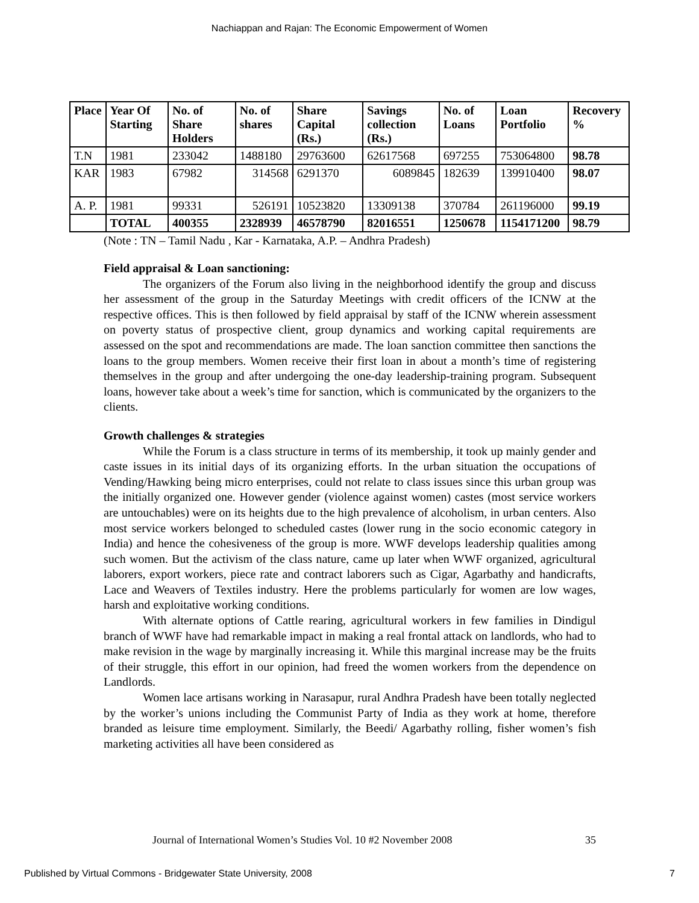Nachiappan and Rajan: The Economic Empowerment of Women
| Place | Year Of Starting | No. of Share Holders | No. of shares | Share Capital (Rs.) | Savings collection (Rs.) | No. of Loans | Loan Portfolio | Recovery % |
| --- | --- | --- | --- | --- | --- | --- | --- | --- |
| T.N | 1981 | 233042 | 1488180 | 29763600 | 62617568 | 697255 | 753064800 | 98.78 |
| KAR | 1983 | 67982 | 314568 | 6291370 | 6089845 | 182639 | 139910400 | 98.07 |
| A. P. | 1981 | 99331 | 526191 | 10523820 | 13309138 | 370784 | 261196000 | 99.19 |
| | TOTAL | 400355 | 2328939 | 46578790 | 82016551 | 1250678 | 1154171200 | 98.79 |
(Note : TN – Tamil Nadu , Kar - Karnataka, A.P. – Andhra Pradesh)
Field appraisal & Loan sanctioning:
The organizers of the Forum also living in the neighborhood identify the group and discuss her assessment of the group in the Saturday Meetings with credit officers of the ICNW at the respective offices. This is then followed by field appraisal by staff of the ICNW wherein assessment on poverty status of prospective client, group dynamics and working capital requirements are assessed on the spot and recommendations are made. The loan sanction committee then sanctions the loans to the group members. Women receive their first loan in about a month’s time of registering themselves in the group and after undergoing the one-day leadership-training program. Subsequent loans, however take about a week’s time for sanction, which is communicated by the organizers to the clients.
Growth challenges & strategies
While the Forum is a class structure in terms of its membership, it took up mainly gender and caste issues in its initial days of its organizing efforts. In the urban situation the occupations of Vending/Hawking being micro enterprises, could not relate to class issues since this urban group was the initially organized one. However gender (violence against women) castes (most service workers are untouchables) were on its heights due to the high prevalence of alcoholism, in urban centers. Also most service workers belonged to scheduled castes (lower rung in the socio economic category in India) and hence the cohesiveness of the group is more. WWF develops leadership qualities among such women. But the activism of the class nature, came up later when WWF organized, agricultural laborers, export workers, piece rate and contract laborers such as Cigar, Agarbathy and handicrafts, Lace and Weavers of Textiles industry. Here the problems particularly for women are low wages, harsh and exploitative working conditions.
With alternate options of Cattle rearing, agricultural workers in few families in Dindigul branch of WWF have had remarkable impact in making a real frontal attack on landlords, who had to make revision in the wage by marginally increasing it. While this marginal increase may be the fruits of their struggle, this effort in our opinion, had freed the women workers from the dependence on Landlords.
Women lace artisans working in Narasapur, rural Andhra Pradesh have been totally neglected by the worker’s unions including the Communist Party of India as they work at home, therefore branded as leisure time employment. Similarly, the Beedi/ Agarbathy rolling, fisher women’s fish marketing activities all have been considered as
Journal of International Women’s Studies Vol. 10 #2 November 2008 35
Published by Virtual Commons - Bridgewater State University, 2008 7